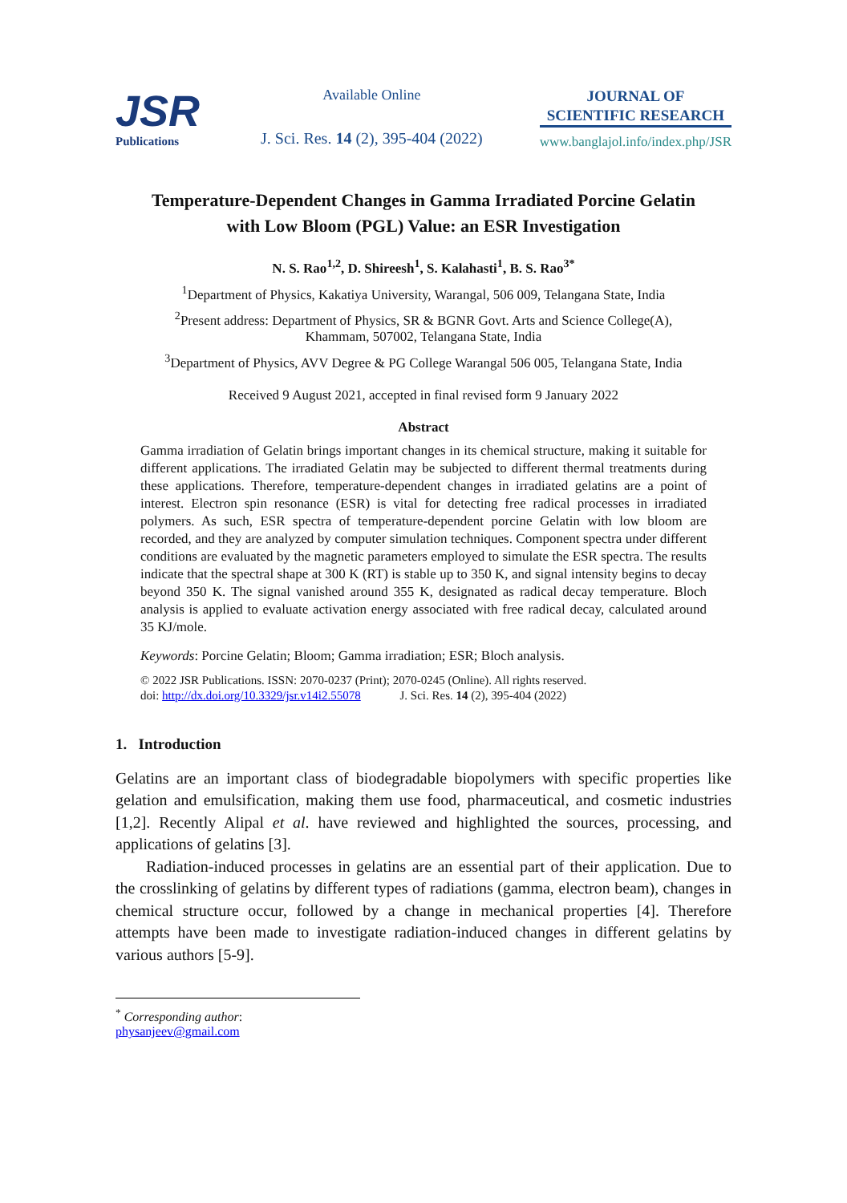JSR
Publications
Available Online
J. Sci. Res. 14 (2), 395-404 (2022)
JOURNAL OF
SCIENTIFIC RESEARCH
www.banglajol.info/index.php/JSR
Temperature-Dependent Changes in Gamma Irradiated Porcine Gelatin
with Low Bloom (PGL) Value: an ESR Investigation
N. S. Rao<sup>1,2</sup>, D. Shireesh<sup>1</sup>, S. Kalahasti<sup>1</sup>, B. S. Rao<sup>3*</sup>
<sup>1</sup> Department of Physics, Kakatiya University, Warangal, 506 009, Telangana State, India
<sup>2</sup> Present address: Department of Physics, SR & BGNR Govt. Arts and Science College(A),
Khammam, 507002, Telangana State, India
<sup>3</sup> Department of Physics, AVV Degree & PG College Warangal 506 005, Telangana State, India
Received 9 August 2021, accepted in final revised form 9 January 2022
Abstract
Gamma irradiation of Gelatin brings important changes in its chemical structure, making it suitable for different applications. The irradiated Gelatin may be subjected to different thermal treatments during these applications. Therefore, temperature-dependent changes in irradiated gelatins are a point of interest. Electron spin resonance (ESR) is vital for detecting free radical processes in irradiated polymers. As such, ESR spectra of temperature-dependent porcine Gelatin with low bloom are recorded, and they are analyzed by computer simulation techniques. Component spectra under different conditions are evaluated by the magnetic parameters employed to simulate the ESR spectra. The results indicate that the spectral shape at 300 K (RT) is stable up to 350 K, and signal intensity begins to decay beyond 350 K. The signal vanished around 355 K, designated as radical decay temperature. Bloch analysis is applied to evaluate activation energy associated with free radical decay, calculated around 35 KJ/mole.
Keywords: Porcine Gelatin; Bloom; Gamma irradiation; ESR; Bloch analysis.
© 2022 JSR Publications. ISSN: 2070-0237 (Print); 2070-0245 (Online). All rights reserved.
doi: http://dx.doi.org/10.3329/jsr.v14i2.55078 J. Sci. Res. 14 (2), 395-404 (2022)
1. Introduction
Gelatins are an important class of biodegradable biopolymers with specific properties like gelation and emulsification, making them use food, pharmaceutical, and cosmetic industries [1,2]. Recently Alipal et al. have reviewed and highlighted the sources, processing, and applications of gelatins [3].
Radiation-induced processes in gelatins are an essential part of their application. Due to the crosslinking of gelatins by different types of radiations (gamma, electron beam), changes in chemical structure occur, followed by a change in mechanical properties [4]. Therefore attempts have been made to investigate radiation-induced changes in different gelatins by various authors [5-9].
<sup>*</sup> Corresponding author: physanjeev@gmail.com